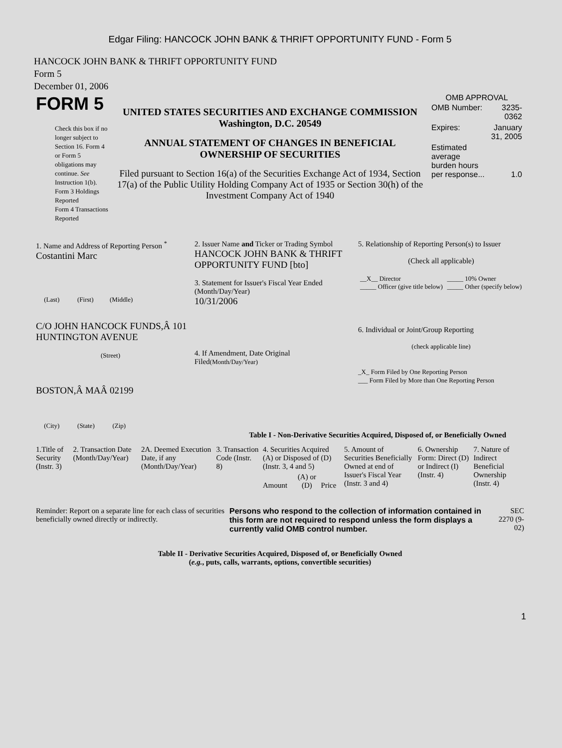Edgar Filing: HANCOCK JOHN BANK & THRIFT OPPORTUNITY FUND - Form 5
HANCOCK JOHN BANK & THRIFT OPPORTUNITY FUND
Form 5
December 01, 2006
| FORM 5 Check this box if no longer subject to Section 16. Form 4 or Form 5 obligations may continue. See Instruction 1(b). Form 3 Holdings Reported Form 4 Transactions Reported | UNITED STATES SECURITIES AND EXCHANGE COMMISSION Washington, D.C. 20549 ANNUAL STATEMENT OF CHANGES IN BENEFICIAL OWNERSHIP OF SECURITIES Filed pursuant to Section 16(a) of the Securities Exchange Act of 1934, Section 17(a) of the Public Utility Holding Company Act of 1935 or Section 30(h) of the Investment Company Act of 1940 | OMB APPROVAL / OMB Number: / 3235-0362 / / Expires: / January 31, 2005 / / Estimated average burden hours per response... / 1.0 / |
| 1. Name and Address of Reporting Person <sup>*</sup> Costantini Marc (Last) (First) (Middle) C/O JOHN HANCOCK FUNDS,Â 101 HUNTINGTON AVENUE (Street) BOSTON,Â MAÂ 02199 (City) (State) (Zip) | 2. Issuer Name and Ticker or Trading Symbol HANCOCK JOHN BANK & THRIFT OPPORTUNITY FUND [bto] 3. Statement for Issuer's Fiscal Year Ended (Month/Day/Year) 10/31/2006 4. If Amendment, Date Original Filed (Month/Day/Year) | 5. Relationship of Reporting Person(s) to Issuer (Check all applicable) / __X__ Director _____ Officer (give title below) / _____ 10% Owner _____ Other (specify below) / 6. Individual or Joint/Group Reporting (check applicable line) _X_ Form Filed by One Reporting Person ___ Form Filed by More than One Reporting Person |
Table I - Non-Derivative Securities Acquired, Disposed of, or Beneficially Owned
| 1.Title of Security (Instr. 3) | 2. Transaction Date (Month/Day/Year) | 2A. Deemed Execution Date, if any (Month/Day/Year) | 3. Transaction Code (Instr. 8) | 4. Securities Acquired (A) or Disposed of (D) (Instr. 3, 4 and 5) | | | 5. Amount of Securities Beneficially Owned at end of Issuer's Fiscal Year (Instr. 3 and 4) | 6. Ownership Form: Direct (D) or Indirect (I) (Instr. 4) | 7. Nature of Indirect Beneficial Ownership (Instr. 4) |
| --- | --- | --- | --- | --- | --- | --- | --- | --- | --- |
| | | | | Amount | (A) or (D) | Price | | | |
| Reminder: Report on a separate line for each class of securities beneficially owned directly or indirectly. | Persons who respond to the collection of information contained in this form are not required to respond unless the form displays a currently valid OMB control number. | SEC 2270 (9-02) |
Table II - Derivative Securities Acquired, Disposed of, or Beneficially Owned
(e.g., puts, calls, warrants, options, convertible securities)
1